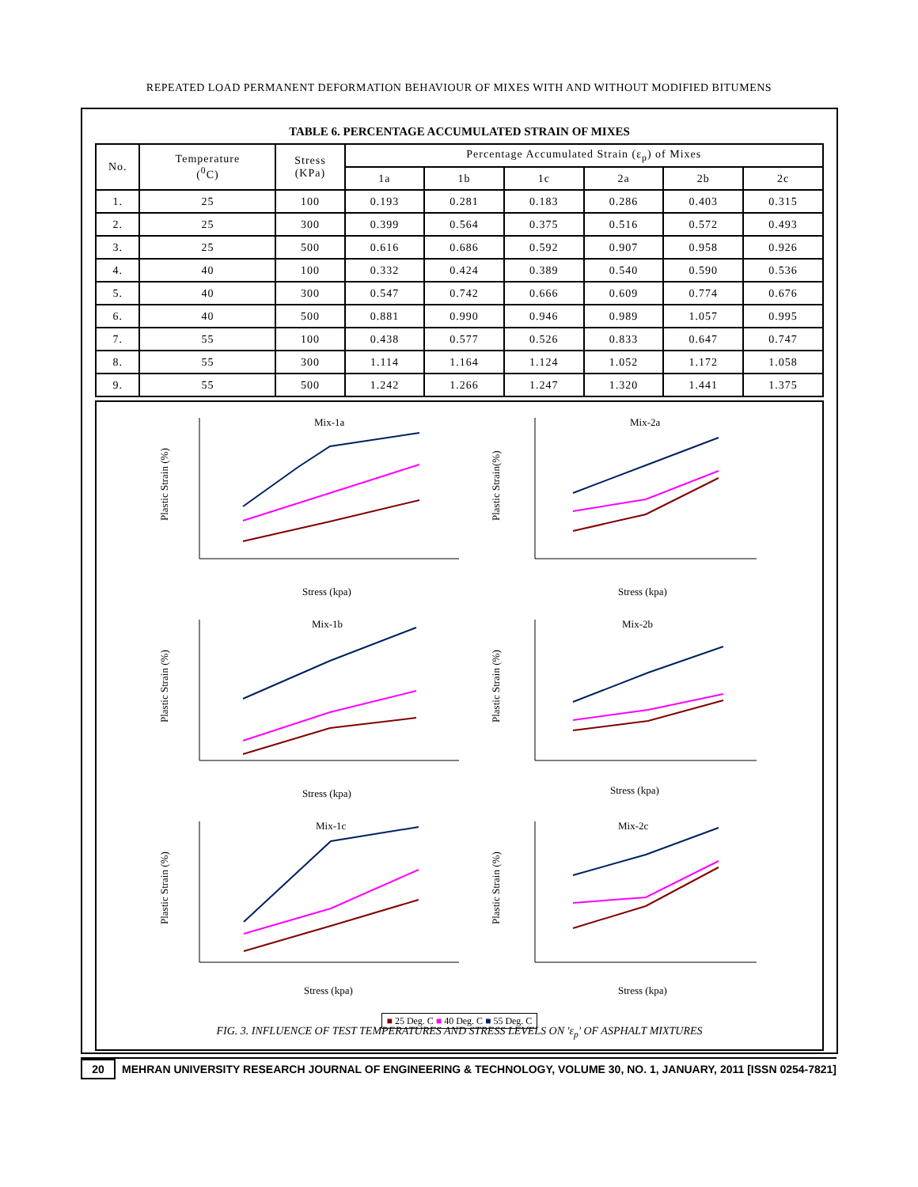REPEATED LOAD PERMANENT DEFORMATION BEHAVIOUR OF MIXES WITH AND WITHOUT MODIFIED BITUMENS
TABLE 6. PERCENTAGE ACCUMULATED STRAIN OF MIXES
| No. | Temperature (<sup>0</sup>C) | Stress (KPa) | Percentage Accumulated Strain (ε<sub>p</sub>) of Mixes | | | | | |
| --- | --- | --- | --- | --- | --- | --- | --- | --- |
| | | | 1a | 1b | 1c | 2a | 2b | 2c |
| 1. | 25 | 100 | 0.193 | 0.281 | 0.183 | 0.286 | 0.403 | 0.315 |
| 2. | 25 | 300 | 0.399 | 0.564 | 0.375 | 0.516 | 0.572 | 0.493 |
| 3. | 25 | 500 | 0.616 | 0.686 | 0.592 | 0.907 | 0.958 | 0.926 |
| 4. | 40 | 100 | 0.332 | 0.424 | 0.389 | 0.540 | 0.590 | 0.536 |
| 5. | 40 | 300 | 0.547 | 0.742 | 0.666 | 0.609 | 0.774 | 0.676 |
| 6. | 40 | 500 | 0.881 | 0.990 | 0.946 | 0.989 | 1.057 | 0.995 |
| 7. | 55 | 100 | 0.438 | 0.577 | 0.526 | 0.833 | 0.647 | 0.747 |
| 8. | 55 | 300 | 1.114 | 1.164 | 1.124 | 1.052 | 1.172 | 1.058 |
| 9. | 55 | 500 | 1.242 | 1.266 | 1.247 | 1.320 | 1.441 | 1.375 |
Mix-1a
Plastic Strain (%)
Stress (kpa)
Mix-2a
Plastic Strain(%)
Stress (kpa)
Mix-1b
Plastic Strain (%)
Stress (kpa)
Mix-2b
Plastic Strain (%)
Stress (kpa)
Mix-1c
Plastic Strain (%)
Stress (kpa)
Mix-2c
Plastic Strain (%)
Stress (kpa)
■ 25 Deg. C ■ 40 Deg. C ■ 55 Deg. C
FIG. 3. INFLUENCE OF TEST TEMPERATURES AND STRESS LEVELS ON 'ε<sub>p</sub>' OF ASPHALT MIXTURES
20 MEHRAN UNIVERSITY RESEARCH JOURNAL OF ENGINEERING & TECHNOLOGY, VOLUME 30, NO. 1, JANUARY, 2011 [ISSN 0254-7821]